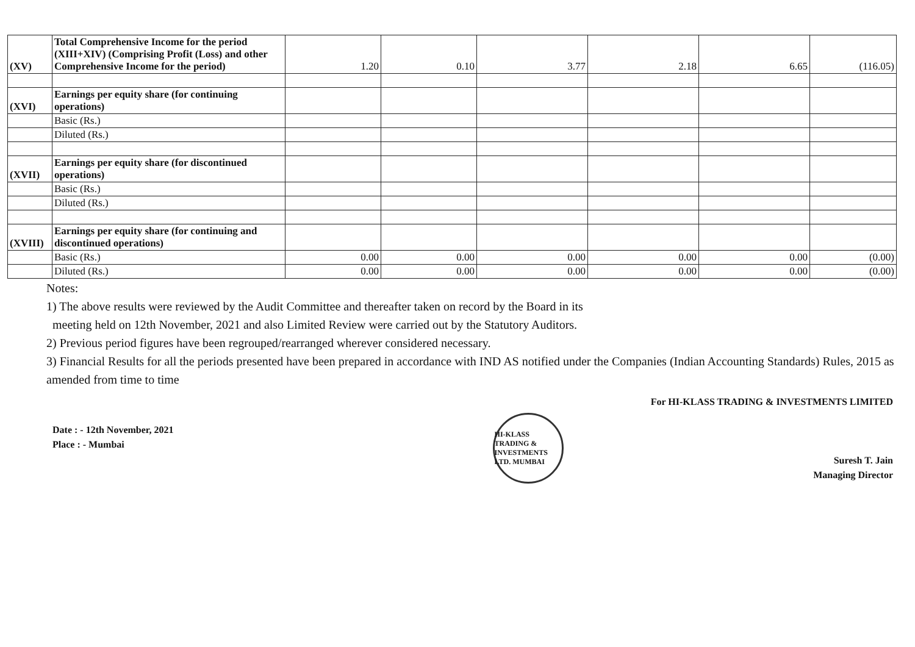| (XV) | Total Comprehensive Income for the period (XIII+XIV) (Comprising Profit (Loss) and other Comprehensive Income for the period) | 1.20 | 0.10 | 3.77 | 2.18 | 6.65 | (116.05) |
| (XVI) | Earnings per equity share (for continuing operations) | | | | | | |
| | Basic (Rs.) | | | | | | |
| | Diluted (Rs.) | | | | | | |
| (XVII) | Earnings per equity share (for discontinued operations) | | | | | | |
| | Basic (Rs.) | | | | | | |
| | Diluted (Rs.) | | | | | | |
| (XVIII) | Earnings per equity share (for continuing and discontinued operations) | | | | | | |
| | Basic (Rs.) | 0.00 | 0.00 | 0.00 | 0.00 | 0.00 | (0.00) |
| | Diluted (Rs.) | 0.00 | 0.00 | 0.00 | 0.00 | 0.00 | (0.00) |
Notes:
1) The above results were reviewed by the Audit Committee and thereafter taken on record by the Board in its
meeting held on 12th November, 2021 and also Limited Review were carried out by the Statutory Auditors.
2) Previous period figures have been regrouped/rearranged wherever considered necessary.
3) Financial Results for all the periods presented have been prepared in accordance with IND AS notified under the Companies (Indian Accounting Standards) Rules, 2015 as amended from time to time
Date : - 12th November, 2021
Place : - Mumbai
HI-KLASS TRADING & INVESTMENTS LTD. MUMBAI
For HI-KLASS TRADING & INVESTMENTS LIMITED
Suresh T. Jain
Managing Director